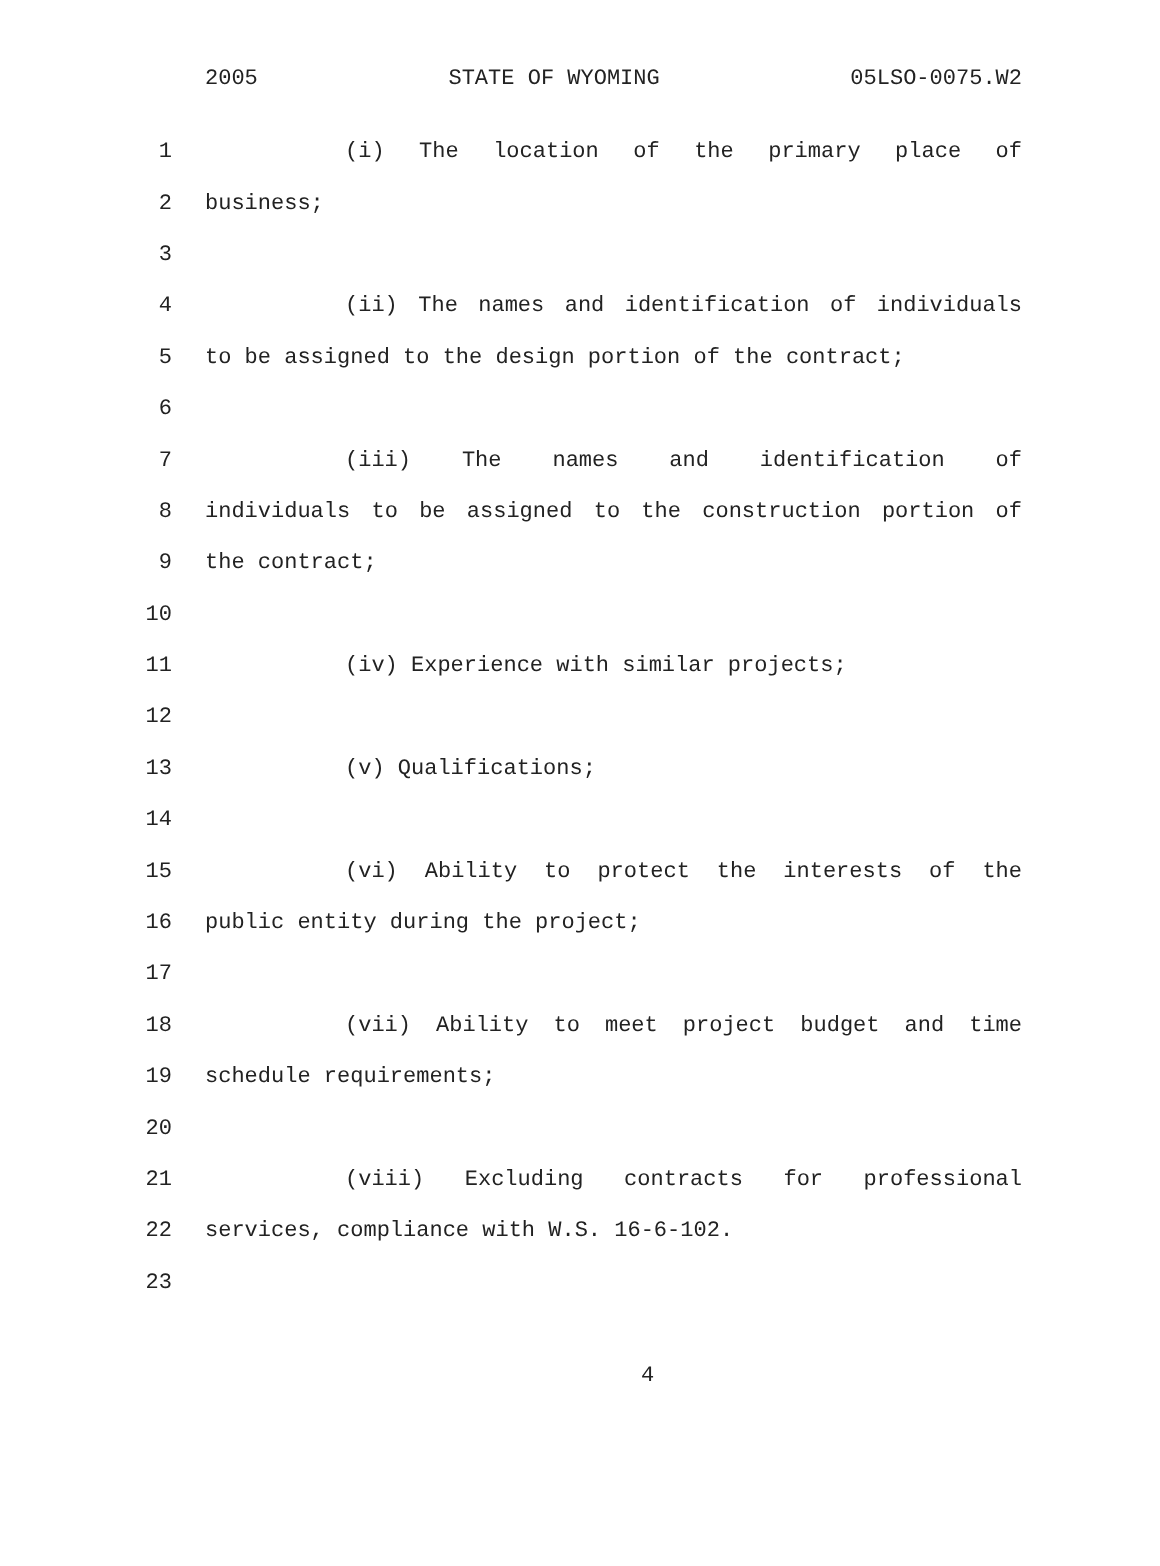2005 STATE OF WYOMING 05LSO-0075.W2
1 (i) The location of the primary place of
2 business;
3
4 (ii) The names and identification of individuals
5 to be assigned to the design portion of the contract;
6
7 (iii) The names and identification of
8 individuals to be assigned to the construction portion of
9 the contract;
10
11 (iv) Experience with similar projects;
12
13 (v) Qualifications;
14
15 (vi) Ability to protect the interests of the
16 public entity during the project;
17
18 (vii) Ability to meet project budget and time
19 schedule requirements;
20
21 (viii) Excluding contracts for professional
22 services, compliance with W.S. 16-6-102.
23
4